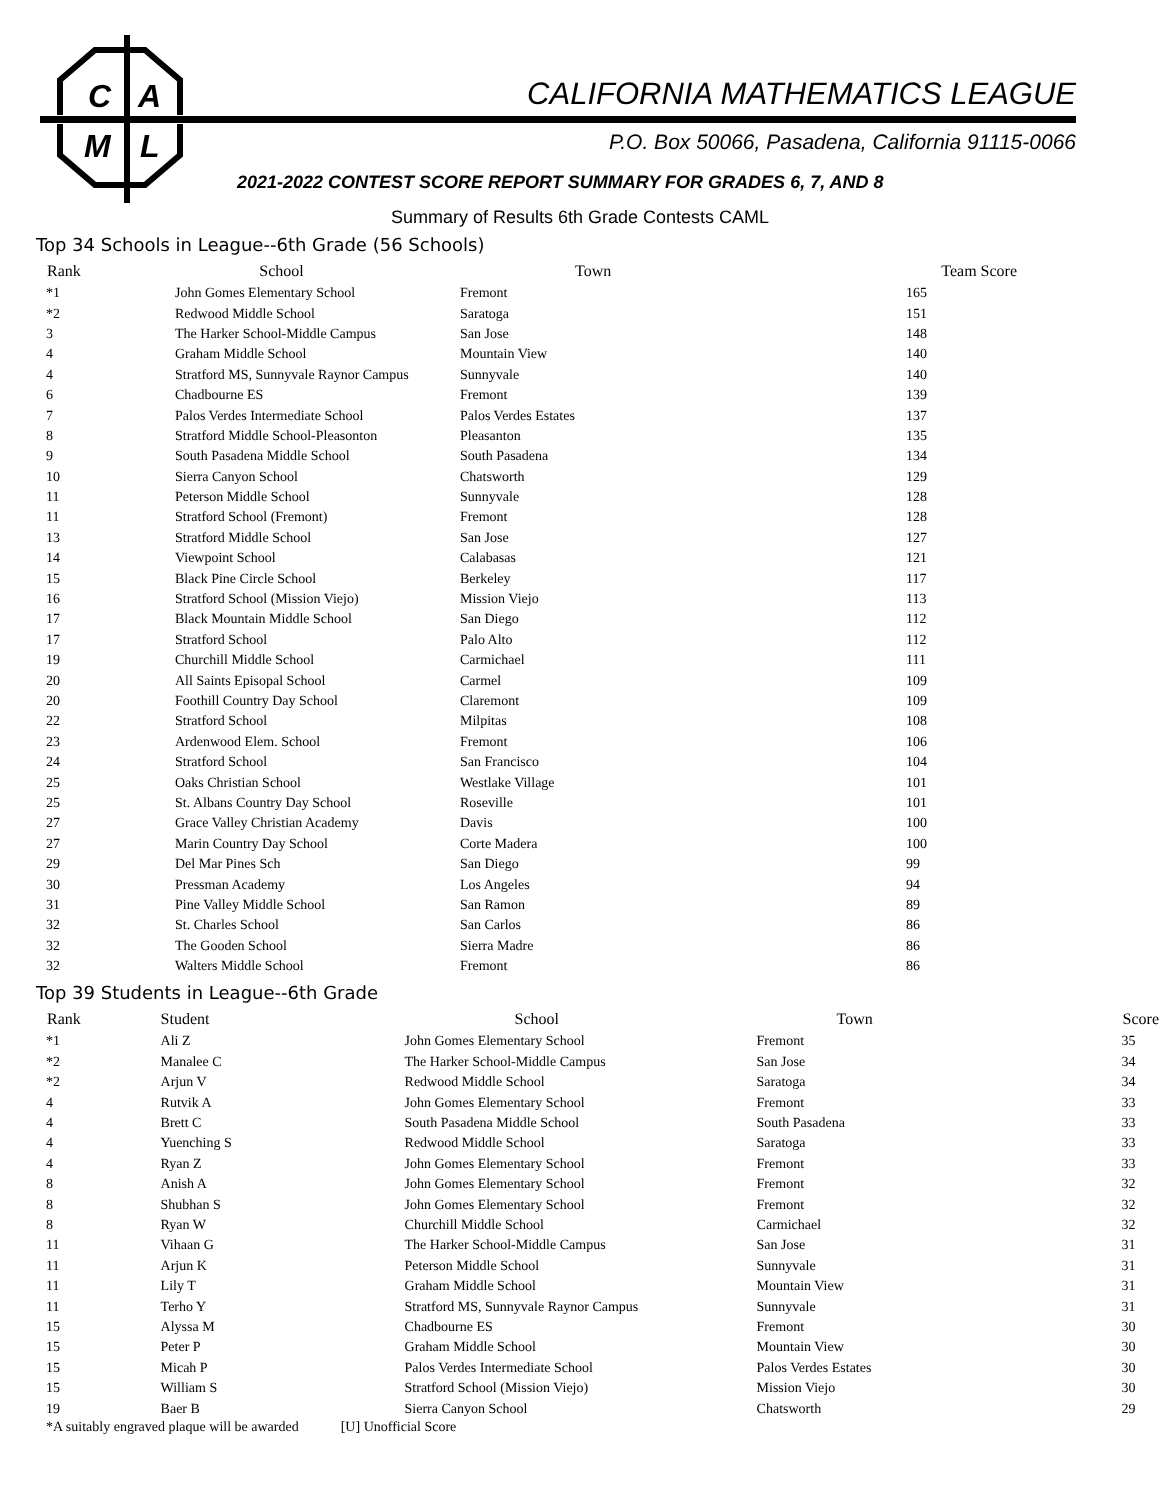C
A
M
L
CALIFORNIA MATHEMATICS LEAGUE
P.O. Box 50066, Pasadena, California 91115-0066
2021-2022 CONTEST SCORE REPORT SUMMARY FOR GRADES 6, 7, AND 8
Summary of Results 6th Grade Contests CAML
Top 34 Schools in League--6th Grade (56 Schools)
| Rank | School | Town | Team Score |
| --- | --- | --- | --- |
| *1 | John Gomes Elementary School | Fremont | 165 |
| *2 | Redwood Middle School | Saratoga | 151 |
| 3 | The Harker School-Middle Campus | San Jose | 148 |
| 4 | Graham Middle School | Mountain View | 140 |
| 4 | Stratford MS, Sunnyvale Raynor Campus | Sunnyvale | 140 |
| 6 | Chadbourne ES | Fremont | 139 |
| 7 | Palos Verdes Intermediate School | Palos Verdes Estates | 137 |
| 8 | Stratford Middle School-Pleasonton | Pleasanton | 135 |
| 9 | South Pasadena Middle School | South Pasadena | 134 |
| 10 | Sierra Canyon School | Chatsworth | 129 |
| 11 | Peterson Middle School | Sunnyvale | 128 |
| 11 | Stratford School (Fremont) | Fremont | 128 |
| 13 | Stratford Middle School | San Jose | 127 |
| 14 | Viewpoint School | Calabasas | 121 |
| 15 | Black Pine Circle School | Berkeley | 117 |
| 16 | Stratford School (Mission Viejo) | Mission Viejo | 113 |
| 17 | Black Mountain Middle School | San Diego | 112 |
| 17 | Stratford School | Palo Alto | 112 |
| 19 | Churchill Middle School | Carmichael | 111 |
| 20 | All Saints Episopal School | Carmel | 109 |
| 20 | Foothill Country Day School | Claremont | 109 |
| 22 | Stratford School | Milpitas | 108 |
| 23 | Ardenwood Elem. School | Fremont | 106 |
| 24 | Stratford School | San Francisco | 104 |
| 25 | Oaks Christian School | Westlake Village | 101 |
| 25 | St. Albans Country Day School | Roseville | 101 |
| 27 | Grace Valley Christian Academy | Davis | 100 |
| 27 | Marin Country Day School | Corte Madera | 100 |
| 29 | Del Mar Pines Sch | San Diego | 99 |
| 30 | Pressman Academy | Los Angeles | 94 |
| 31 | Pine Valley Middle School | San Ramon | 89 |
| 32 | St. Charles School | San Carlos | 86 |
| 32 | The Gooden School | Sierra Madre | 86 |
| 32 | Walters Middle School | Fremont | 86 |
Top 39 Students in League--6th Grade
| Rank | Student | School | Town | Score |
| --- | --- | --- | --- | --- |
| *1 | Ali Z | John Gomes Elementary School | Fremont | 35 |
| *2 | Manalee C | The Harker School-Middle Campus | San Jose | 34 |
| *2 | Arjun V | Redwood Middle School | Saratoga | 34 |
| 4 | Rutvik A | John Gomes Elementary School | Fremont | 33 |
| 4 | Brett C | South Pasadena Middle School | South Pasadena | 33 |
| 4 | Yuenching S | Redwood Middle School | Saratoga | 33 |
| 4 | Ryan Z | John Gomes Elementary School | Fremont | 33 |
| 8 | Anish A | John Gomes Elementary School | Fremont | 32 |
| 8 | Shubhan S | John Gomes Elementary School | Fremont | 32 |
| 8 | Ryan W | Churchill Middle School | Carmichael | 32 |
| 11 | Vihaan G | The Harker School-Middle Campus | San Jose | 31 |
| 11 | Arjun K | Peterson Middle School | Sunnyvale | 31 |
| 11 | Lily T | Graham Middle School | Mountain View | 31 |
| 11 | Terho Y | Stratford MS, Sunnyvale Raynor Campus | Sunnyvale | 31 |
| 15 | Alyssa M | Chadbourne ES | Fremont | 30 |
| 15 | Peter P | Graham Middle School | Mountain View | 30 |
| 15 | Micah P | Palos Verdes Intermediate School | Palos Verdes Estates | 30 |
| 15 | William S | Stratford School (Mission Viejo) | Mission Viejo | 30 |
| 19 | Baer B | Sierra Canyon School | Chatsworth | 29 |
*A suitably engraved plaque will be awarded [U] Unofficial Score